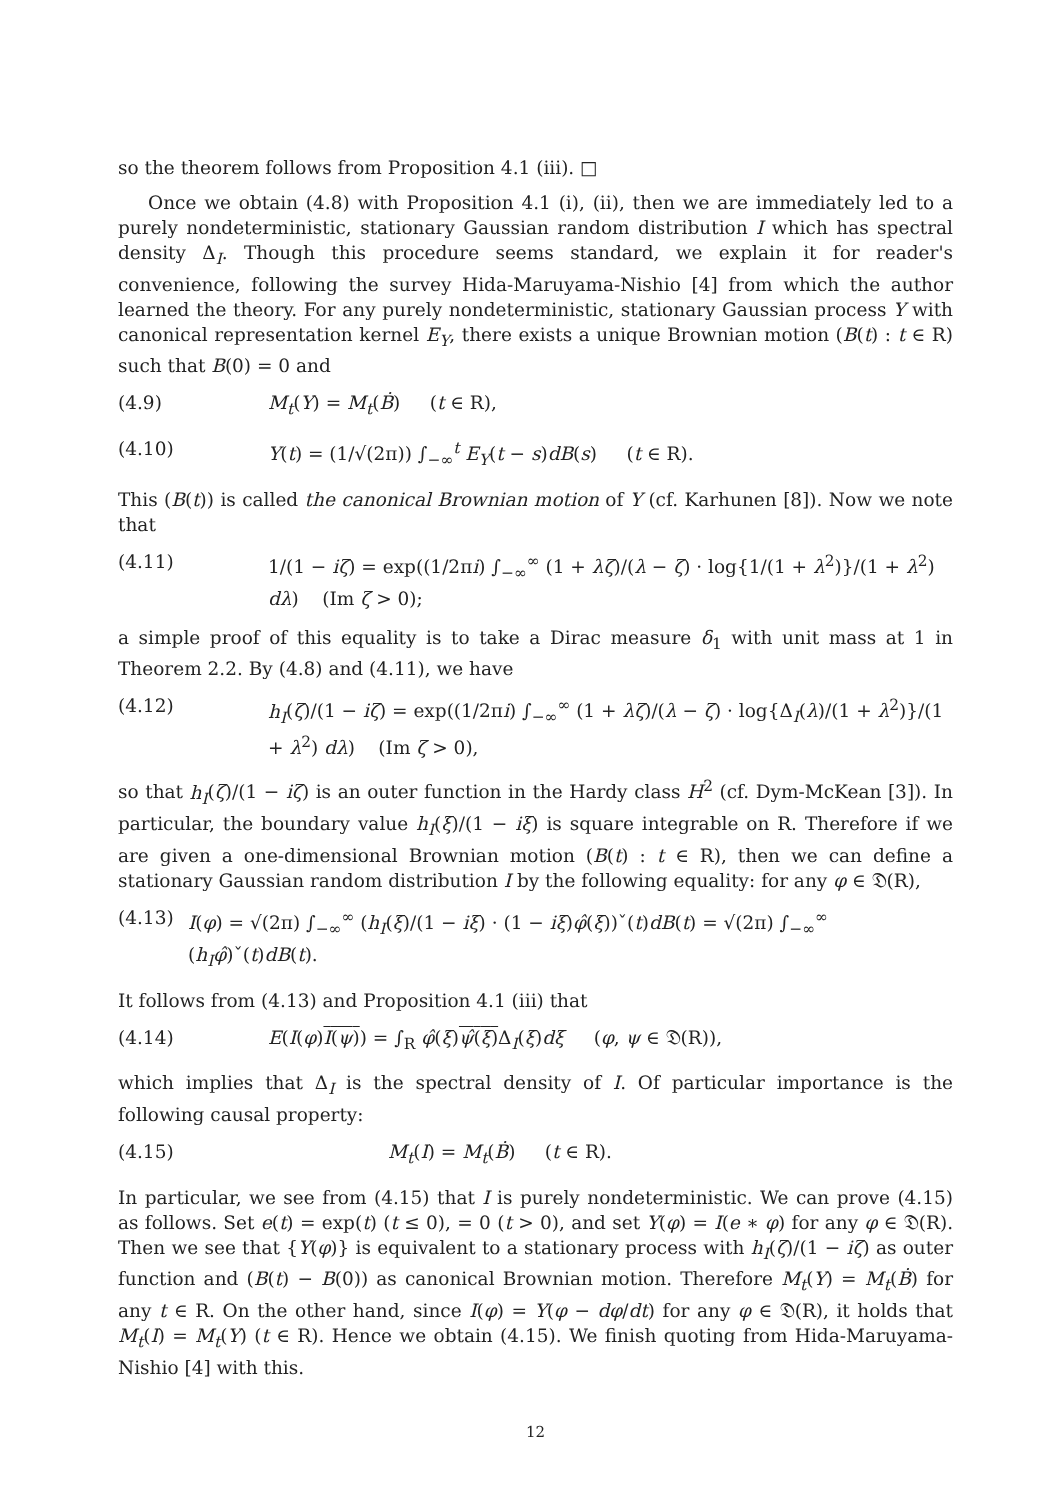so the theorem follows from Proposition 4.1 (iii). □
Once we obtain (4.8) with Proposition 4.1 (i), (ii), then we are immediately led to a purely nondeterministic, stationary Gaussian random distribution I which has spectral density Δ<sub>I</sub>. Though this procedure seems standard, we explain it for reader's convenience, following the survey Hida-Maruyama-Nishio [4] from which the author learned the theory. For any purely nondeterministic, stationary Gaussian process Y with canonical representation kernel E<sub>Y</sub>, there exists a unique Brownian motion (B(t) : t ∈ R) such that B(0) = 0 and
(4.9) M<sub>t</sub>(Y) = M<sub>t</sub>(Ḃ) (t ∈ R),
(4.10) Y(t) = (1/√(2π)) ∫<sub>−∞</sub><sup>t</sup> E<sub>Y</sub>(t − s)dB(s) (t ∈ R).
This (B(t)) is called the canonical Brownian motion of Y (cf. Karhunen [8]). Now we note that
(4.11) 1/(1 − iζ) = exp((1/2πi) ∫<sub>−∞</sub><sup>∞</sup> (1 + λζ)/(λ − ζ) · log{1/(1 + λ<sup>2</sup>)}/(1 + λ<sup>2</sup>) dλ) (Im ζ > 0);
a simple proof of this equality is to take a Dirac measure δ<sub>1</sub> with unit mass at 1 in Theorem 2.2. By (4.8) and (4.11), we have
(4.12) h<sub>I</sub>(ζ)/(1 − iζ) = exp((1/2πi) ∫<sub>−∞</sub><sup>∞</sup> (1 + λζ)/(λ − ζ) · log{Δ<sub>I</sub>(λ)/(1 + λ<sup>2</sup>)}/(1 + λ<sup>2</sup>) dλ) (Im ζ > 0),
so that h<sub>I</sub>(ζ)/(1 − iζ) is an outer function in the Hardy class H<sup>2</sup> (cf. Dym-McKean [3]). In particular, the boundary value h<sub>I</sub>(ξ)/(1 − iξ) is square integrable on R. Therefore if we are given a one-dimensional Brownian motion (B(t) : t ∈ R), then we can define a stationary Gaussian random distribution I by the following equality: for any φ ∈ 𝔇(R),
(4.13) I(φ) = √(2π) ∫<sub>−∞</sub><sup>∞</sup> (h<sub>I</sub>(ξ)/(1 − iξ) · (1 − iξ)φ̂(ξ))ˇ(t)dB(t) = √(2π) ∫<sub>−∞</sub><sup>∞</sup> (h<sub>I</sub>φ̂)ˇ(t)dB(t).
It follows from (4.13) and Proposition 4.1 (iii) that
(4.14) E(I(φ)I(ψ)) = ∫<sub>R</sub> φ̂(ξ)ψ̂(ξ) Δ<sub>I</sub>(ξ)dξ (φ, ψ ∈ 𝔇(R)),
which implies that Δ<sub>I</sub> is the spectral density of I. Of particular importance is the following causal property:
(4.15) M<sub>t</sub>(I) = M<sub>t</sub>(Ḃ) (t ∈ R).
In particular, we see from (4.15) that I is purely nondeterministic. We can prove (4.15) as follows. Set e(t) = exp(t) (t ≤ 0), = 0 (t > 0), and set Y(φ) = I(e ∗ φ) for any φ ∈ 𝔇(R). Then we see that {Y(φ)} is equivalent to a stationary process with h<sub>I</sub>(ζ)/(1 − iζ) as outer function and (B(t) − B(0)) as canonical Brownian motion. Therefore M<sub>t</sub>(Y) = M<sub>t</sub>(Ḃ) for any t ∈ R. On the other hand, since I(φ) = Y(φ − dφ/dt) for any φ ∈ 𝔇(R), it holds that M<sub>t</sub>(I) = M<sub>t</sub>(Y) (t ∈ R). Hence we obtain (4.15). We finish quoting from Hida-Maruyama-Nishio [4] with this.
12